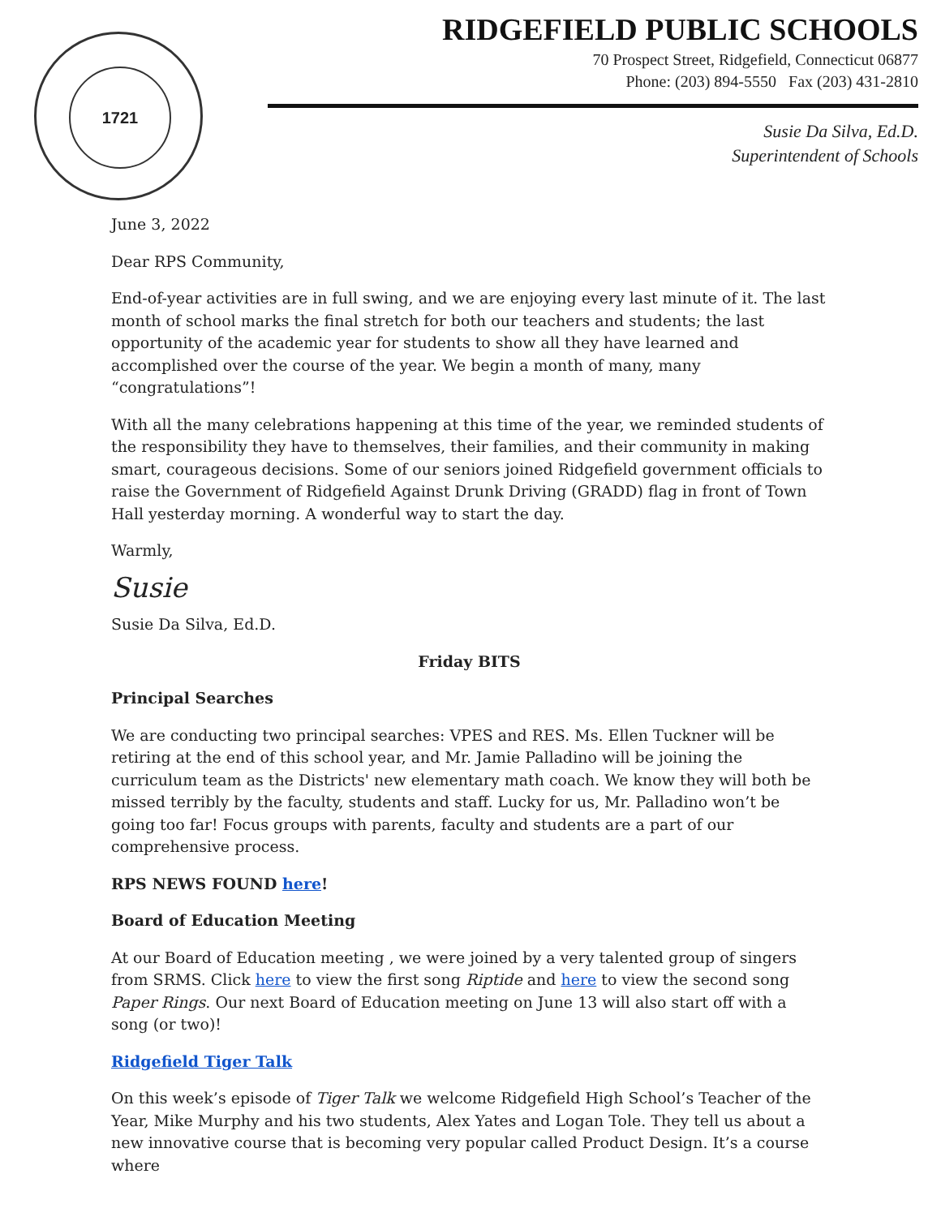1721
RIDGEFIELD PUBLIC SCHOOLS
70 Prospect Street, Ridgefield, Connecticut 06877
Phone: (203) 894-5550 Fax (203) 431-2810
Susie Da Silva, Ed.D.
Superintendent of Schools
June 3, 2022
Dear RPS Community,
End-of-year activities are in full swing, and we are enjoying every last minute of it. The last month of school marks the final stretch for both our teachers and students; the last opportunity of the academic year for students to show all they have learned and accomplished over the course of the year. We begin a month of many, many “congratulations”!
With all the many celebrations happening at this time of the year, we reminded students of the responsibility they have to themselves, their families, and their community in making smart, courageous decisions. Some of our seniors joined Ridgefield government officials to raise the Government of Ridgefield Against Drunk Driving (GRADD) flag in front of Town Hall yesterday morning. A wonderful way to start the day.
Warmly,
Susie
Susie Da Silva, Ed.D.
Friday BITS
Principal Searches
We are conducting two principal searches: VPES and RES. Ms. Ellen Tuckner will be retiring at the end of this school year, and Mr. Jamie Palladino will be joining the curriculum team as the Districts' new elementary math coach. We know they will both be missed terribly by the faculty, students and staff. Lucky for us, Mr. Palladino won’t be going too far! Focus groups with parents, faculty and students are a part of our comprehensive process.
RPS NEWS FOUND here!
Board of Education Meeting
At our Board of Education meeting , we were joined by a very talented group of singers from SRMS. Click here to view the first song Riptide and here to view the second song Paper Rings. Our next Board of Education meeting on June 13 will also start off with a song (or two)!
Ridgefield Tiger Talk
On this week’s episode of Tiger Talk we welcome Ridgefield High School’s Teacher of the Year, Mike Murphy and his two students, Alex Yates and Logan Tole. They tell us about a new innovative course that is becoming very popular called Product Design. It’s a course where